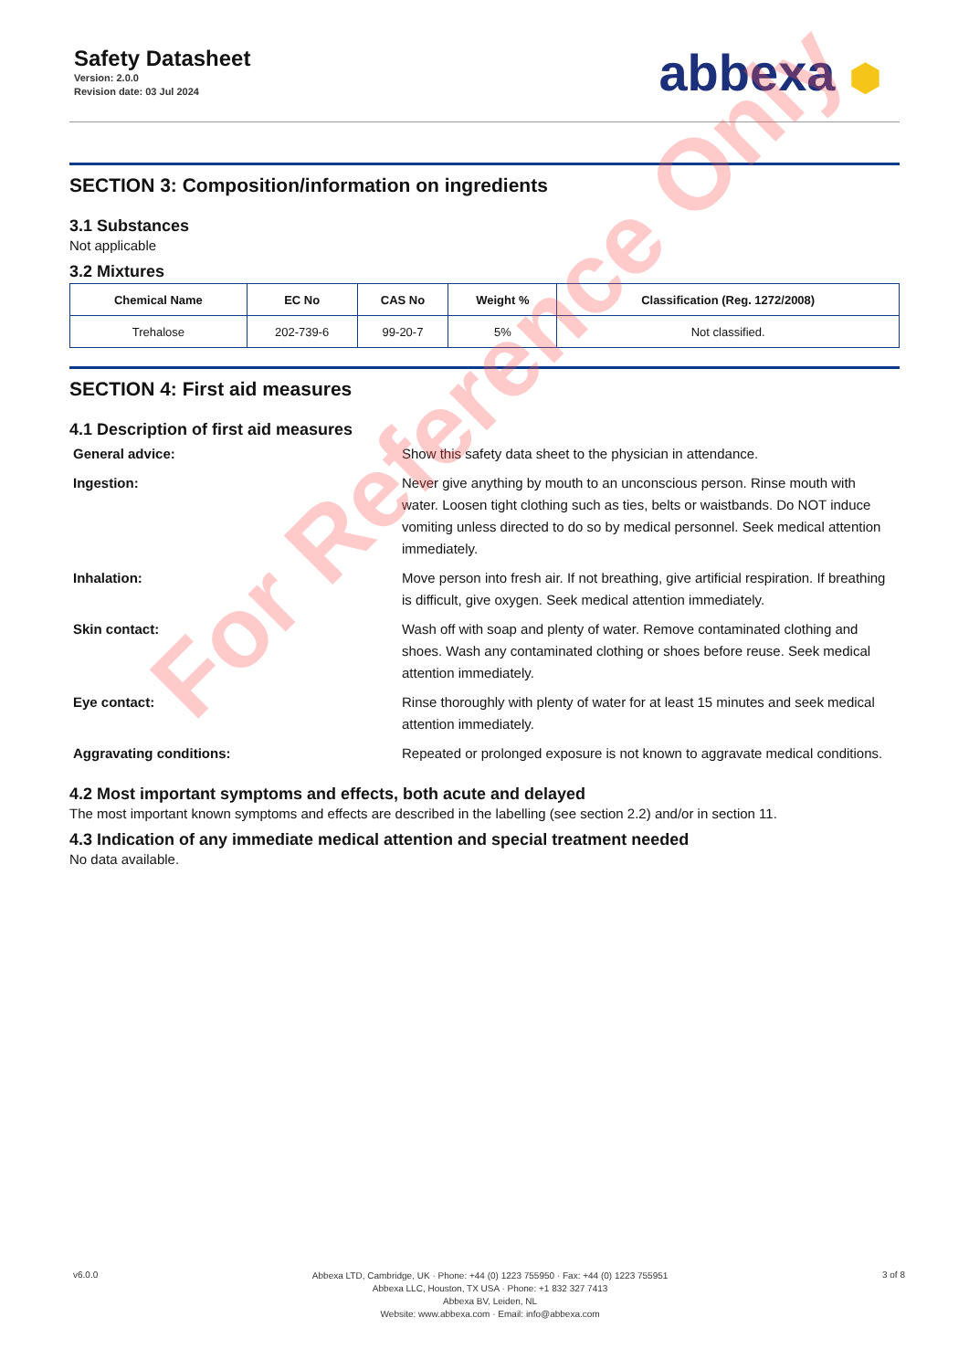Safety Datasheet
Version: 2.0.0
Revision date: 03 Jul 2024
abbexa ⬢
SECTION 3: Composition/information on ingredients
3.1 Substances
Not applicable
3.2 Mixtures
| Chemical Name | EC No | CAS No | Weight % | Classification (Reg. 1272/2008) |
| --- | --- | --- | --- | --- |
| Trehalose | 202-739-6 | 99-20-7 | 5% | Not classified. |
SECTION 4: First aid measures
4.1 Description of first aid measures
General advice:
Show this safety data sheet to the physician in attendance.
Ingestion:
Never give anything by mouth to an unconscious person. Rinse mouth with water. Loosen tight clothing such as ties, belts or waistbands. Do NOT induce vomiting unless directed to do so by medical personnel. Seek medical attention immediately.
Inhalation:
Move person into fresh air. If not breathing, give artificial respiration. If breathing is difficult, give oxygen. Seek medical attention immediately.
Skin contact:
Wash off with soap and plenty of water. Remove contaminated clothing and shoes. Wash any contaminated clothing or shoes before reuse. Seek medical attention immediately.
Eye contact:
Rinse thoroughly with plenty of water for at least 15 minutes and seek medical attention immediately.
Aggravating conditions:
Repeated or prolonged exposure is not known to aggravate medical conditions.
4.2 Most important symptoms and effects, both acute and delayed
The most important known symptoms and effects are described in the labelling (see section 2.2) and/or in section 11.
4.3 Indication of any immediate medical attention and special treatment needed
No data available.
v6.0.0
Abbexa LTD, Cambridge, UK · Phone: +44 (0) 1223 755950 · Fax: +44 (0) 1223 755951
Abbexa LLC, Houston, TX USA · Phone: +1 832 327 7413
Abbexa BV, Leiden, NL
Website: www.abbexa.com · Email: info@abbexa.com
3 of 8
For Reference Only